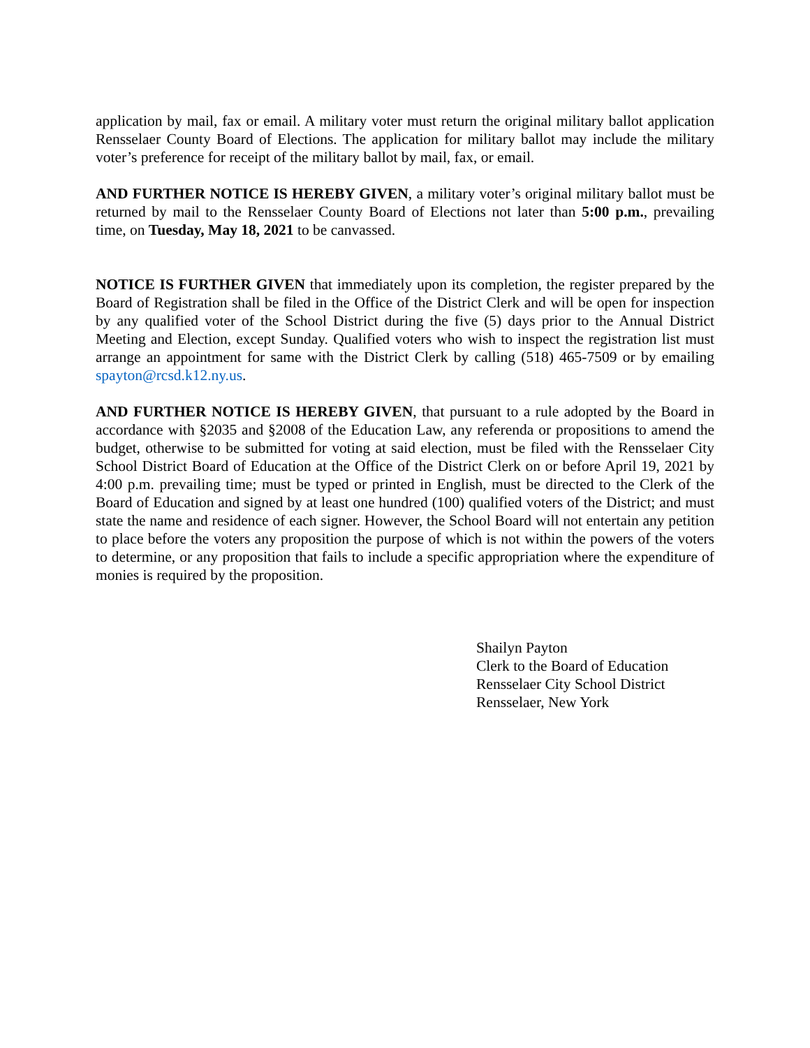application by mail, fax or email. A military voter must return the original military ballot application Rensselaer County Board of Elections. The application for military ballot may include the military voter’s preference for receipt of the military ballot by mail, fax, or email.
AND FURTHER NOTICE IS HEREBY GIVEN, a military voter’s original military ballot must be returned by mail to the Rensselaer County Board of Elections not later than 5:00 p.m., prevailing time, on Tuesday, May 18, 2021 to be canvassed.
NOTICE IS FURTHER GIVEN that immediately upon its completion, the register prepared by the Board of Registration shall be filed in the Office of the District Clerk and will be open for inspection by any qualified voter of the School District during the five (5) days prior to the Annual District Meeting and Election, except Sunday. Qualified voters who wish to inspect the registration list must arrange an appointment for same with the District Clerk by calling (518) 465-7509 or by emailing spayton@rcsd.k12.ny.us.
AND FURTHER NOTICE IS HEREBY GIVEN, that pursuant to a rule adopted by the Board in accordance with §2035 and §2008 of the Education Law, any referenda or propositions to amend the budget, otherwise to be submitted for voting at said election, must be filed with the Rensselaer City School District Board of Education at the Office of the District Clerk on or before April 19, 2021 by 4:00 p.m. prevailing time; must be typed or printed in English, must be directed to the Clerk of the Board of Education and signed by at least one hundred (100) qualified voters of the District; and must state the name and residence of each signer. However, the School Board will not entertain any petition to place before the voters any proposition the purpose of which is not within the powers of the voters to determine, or any proposition that fails to include a specific appropriation where the expenditure of monies is required by the proposition.
Shailyn Payton
Clerk to the Board of Education
Rensselaer City School District
Rensselaer, New York